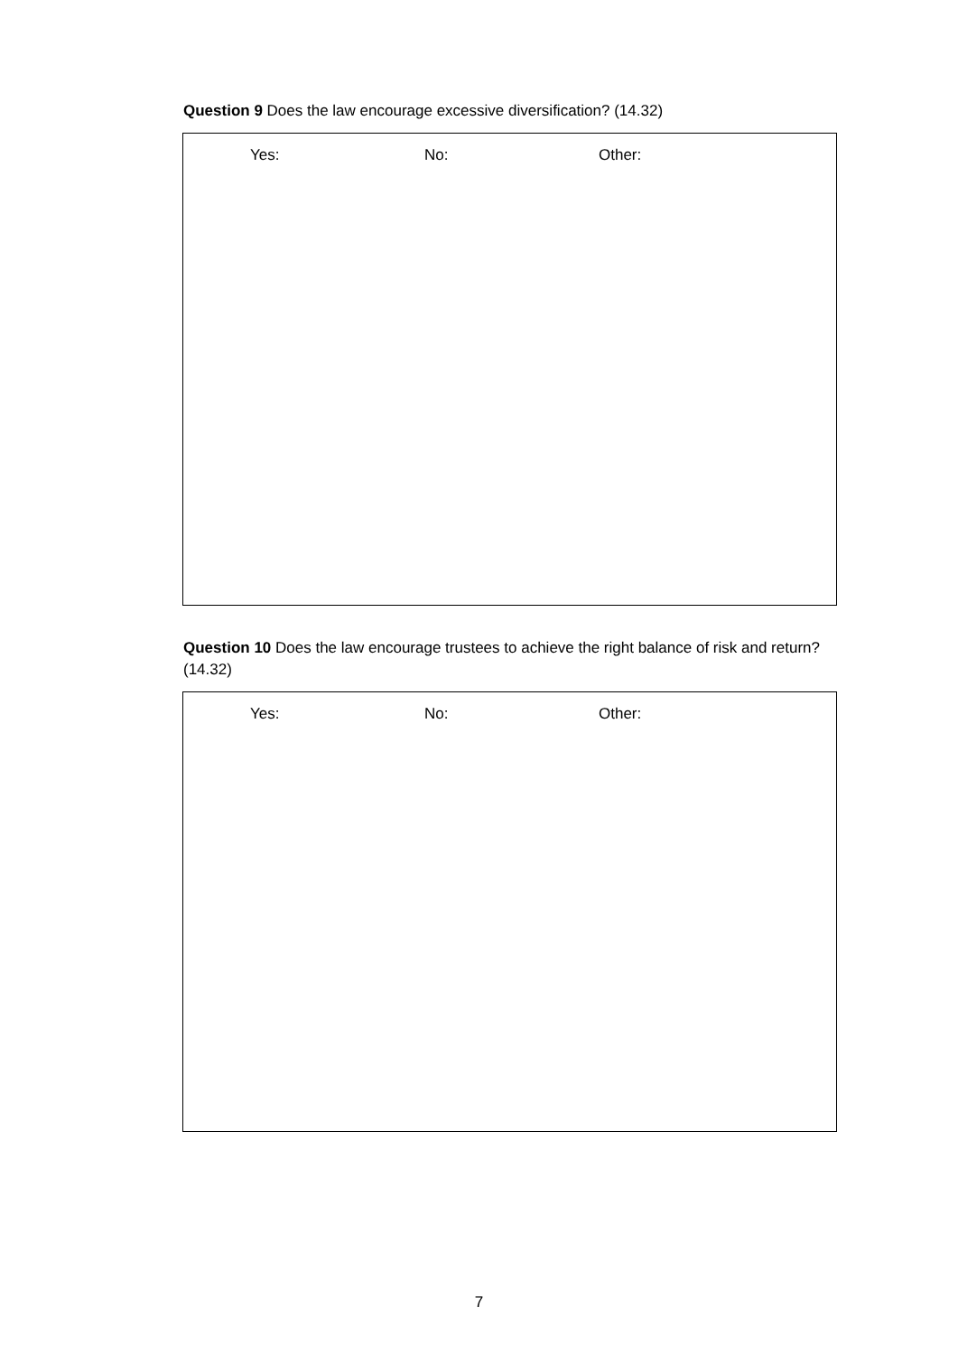Question 9 Does the law encourage excessive diversification? (14.32)
Yes: No: Other:
Question 10 Does the law encourage trustees to achieve the right balance of risk and return? (14.32)
Yes: No: Other:
7